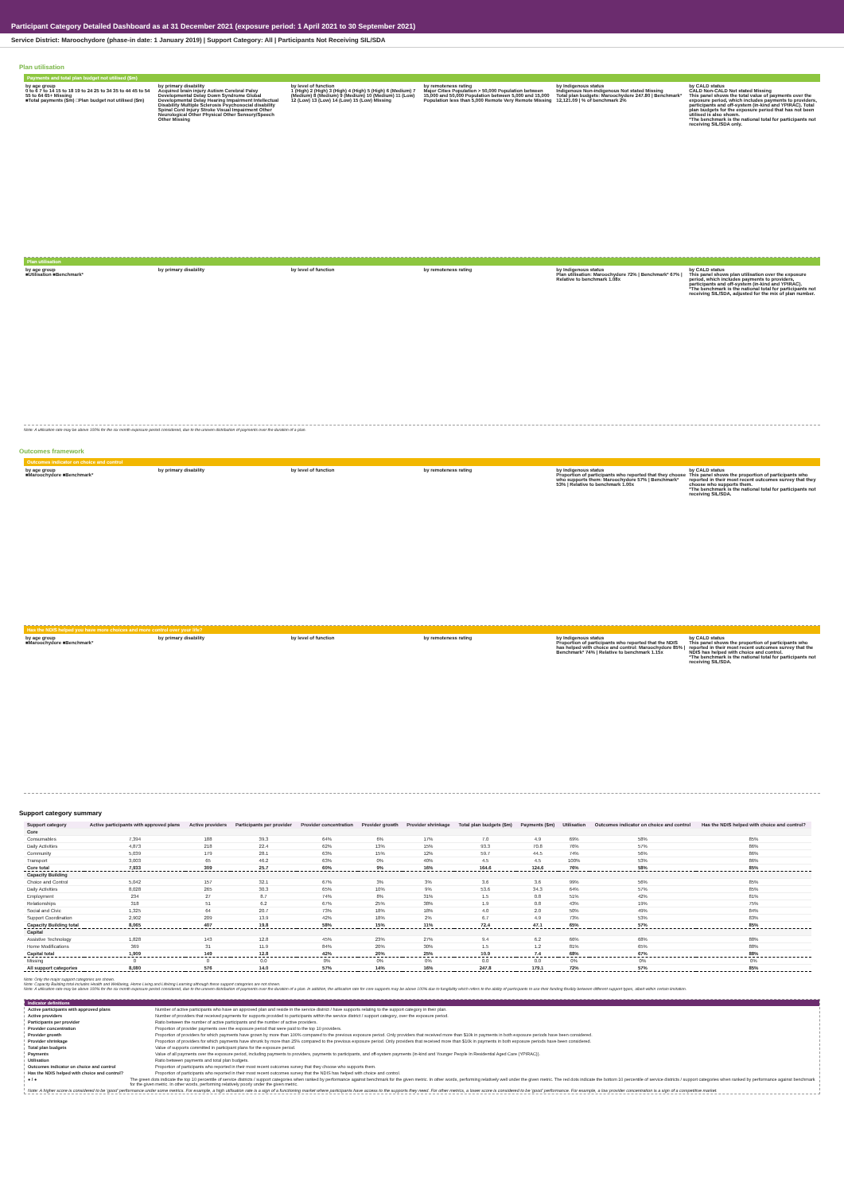Participant Category Detailed Dashboard as at 31 December 2021 (exposure period: 1 April 2021 to 30 September 2021)
Service District: Maroochydore (phase-in date: 1 January 2019) | Support Category: All | Participants Not Receiving SIL/SDA
Plan utilisation
Payments and total plan budget not utilised ($m)
by age group
0 to 6 7 to 14 15 to 18 19 to 24 25 to 34 35 to 44 45 to 54 55 to 64 65+ Missing
■Total payments ($m) □Plan budget not utilised ($m)
by primary disability
Acquired brain injury Autism Cerebral Palsy Developmental Delay Down Syndrome Global Developmental Delay Hearing Impairment Intellectual Disability Multiple Sclerosis Psychosocial disability Spinal Cord Injury Stroke Visual Impairment Other Neurological Other Physical Other Sensory/Speech Other Missing
by level of function
1 (High) 2 (High) 3 (High) 4 (High) 5 (High) 6 (Medium) 7 (Medium) 8 (Medium) 9 (Medium) 10 (Medium) 11 (Low) 12 (Low) 13 (Low) 14 (Low) 15 (Low) Missing
by remoteness rating
Major Cities Population > 50,000 Population between 15,000 and 50,000 Population between 5,000 and 15,000 Population less than 5,000 Remote Very Remote Missing
by Indigenous status
Indigenous Non-indigenous Not stated Missing
Total plan budgets: Maroochydore 247.80 | Benchmark* 12,121.09 | % of benchmark 2%
by CALD status
CALD Non-CALD Not stated Missing
This panel shows the total value of payments over the exposure period, which includes payments to providers, participants and off-system (in-kind and YPIRAC). Total plan budgets for the exposure period that has not been utilised is also shown.
*The benchmark is the national total for participants not receiving SIL/SDA only.
Plan utilisation
by age group
■Utilisation ■Benchmark*
by primary disability by level of function by remoteness rating by Indigenous status
Plan utilisation: Maroochydore 72% | Benchmark* 67% | Relative to benchmark 1.08x
by CALD status
This panel shows plan utilisation over the exposure period, which includes payments to providers, participants and off-system (in-kind and YPIRAC).
*The benchmark is the national total for participants not receiving SIL/SDA, adjusted for the mix of plan number.
Note: A utilisation rate may be above 100% for the six month exposure period considered, due to the uneven distribution of payments over the duration of a plan.
Outcomes framework
Outcomes indicator on choice and control
by age group
■Maroochydore ■Benchmark*
by primary disability by level of function by remoteness rating by Indigenous status
Proportion of participants who reported that they choose who supports them: Maroochydore 57% | Benchmark* 53% | Relative to benchmark 1.00x
by CALD status
This panel shows the proportion of participants who reported in their most recent outcomes survey that they choose who supports them.
*The benchmark is the national total for participants not receiving SIL/SDA.
Has the NDIS helped you have more choices and more control over your life?
by age group
■Maroochydore ■Benchmark*
by primary disability by level of function by remoteness rating by Indigenous status
Proportion of participants who reported that the NDIS has helped with choice and control: Maroochydore 85% | Benchmark* 74% | Relative to benchmark 1.15x
by CALD status
This panel shows the proportion of participants who reported in their most recent outcomes survey that the NDIS has helped with choice and control.
*The benchmark is the national total for participants not receiving SIL/SDA.
Support category summary
| Support category | Active participants with approved plans | Active providers | Participants per provider | Provider concentration | Provider growth | Provider shrinkage | Total plan budgets ($m) | Payments ($m) | Utilisation | Outcomes indicator on choice and control | Has the NDIS helped with choice and control? |
| --- | --- | --- | --- | --- | --- | --- | --- | --- | --- | --- | --- |
| Core | | | | | | | | | | | |
| Consumables | 7,394 | 188 | 39.3 | 64% | 6% | 17% | 7.0 | 4.9 | 69% | 58% | 85% |
| Daily Activities | 4,873 | 218 | 22.4 | 62% | 13% | 15% | 93.3 | 70.8 | 76% | 57% | 86% |
| Community | 5,039 | 179 | 28.1 | 63% | 15% | 12% | 59.7 | 44.5 | 74% | 56% | 86% |
| Transport | 3,003 | 65 | 46.2 | 63% | 0% | 40% | 4.5 | 4.5 | 100% | 53% | 86% |
| Core total | 7,933 | 309 | 25.7 | 60% | 9% | 16% | 164.6 | 124.6 | 76% | 58% | 85% |
| Capacity Building | | | | | | | | | | | |
| Choice and Control | 5,042 | 157 | 32.1 | 67% | 3% | 3% | 3.6 | 3.6 | 99% | 56% | 85% |
| Daily Activities | 8,028 | 265 | 30.3 | 65% | 10% | 9% | 53.6 | 34.3 | 64% | 57% | 85% |
| Employment | 234 | 27 | 8.7 | 74% | 8% | 31% | 1.5 | 0.8 | 51% | 42% | 81% |
| Relationships | 318 | 51 | 6.2 | 67% | 25% | 38% | 1.9 | 0.8 | 43% | 19% | 75% |
| Social and Civic | 1,325 | 64 | 20.7 | 73% | 18% | 18% | 4.0 | 2.0 | 50% | 49% | 84% |
| Support Coordination | 2,902 | 209 | 13.9 | 42% | 18% | 2% | 6.7 | 4.9 | 73% | 53% | 83% |
| Capacity Building total | 8,065 | 407 | 19.8 | 58% | 15% | 11% | 72.4 | 47.1 | 65% | 57% | 85% |
| Capital | | | | | | | | | | | |
| Assistive Technology | 1,828 | 143 | 12.8 | 45% | 23% | 27% | 9.4 | 6.2 | 66% | 68% | 88% |
| Home Modifications | 369 | 31 | 11.9 | 84% | 20% | 30% | 1.5 | 1.2 | 81% | 65% | 88% |
| Capital total | 1,909 | 149 | 12.8 | 42% | 20% | 25% | 10.9 | 7.4 | 68% | 67% | 88% |
| Missing | 0 | 0 | 0.0 | 0% | 0% | 0% | 0.0 | 0.0 | 0% | 0% | 0% |
| All support categories | 8,080 | 576 | 14.0 | 57% | 14% | 16% | 247.8 | 179.1 | 72% | 57% | 85% |
Note: Only the major support categories are shown.
Note: Capacity Building total includes Health and Wellbeing, Home Living and Lifelong Learning although these support categories are not shown.
Note: A utilisation rate may be above 100% for the six month exposure period considered, due to the uneven distribution of payments over the duration of a plan. In addition, the utilisation rate for core supports may be above 100% due to fungibility which refers to the ability of participants to use their funding flexibly between different support types, albeit within certain limitation.
Indicator definitions
Active participants with approved plans Number of active participants who have an approved plan and reside in the service district / have supports relating to the support category in their plan.
Active providers Number of providers that received payments for supports provided to participants within the service district / support category, over the exposure period.
Participants per provider Ratio between the number of active participants and the number of active providers.
Provider concentration Proportion of provider payments over the exposure period that were paid to the top 10 providers.
Provider growth Proportion of providers for which payments have grown by more than 100% compared to the previous exposure period. Only providers that received more than $10k in payments in both exposure periods have been considered.
Provider shrinkage Proportion of providers for which payments have shrunk by more than 25% compared to the previous exposure period. Only providers that received more than $10k in payments in both exposure periods have been considered.
Total plan budgets Value of supports committed in participant plans for the exposure period.
Payments Value of all payments over the exposure period, including payments to providers, payments to participants, and off-system payments (in-kind and Younger People In Residential Aged Care (YPIRAC)).
Utilisation Ratio between payments and total plan budgets.
Outcomes indicator on choice and control Proportion of participants who reported in their most recent outcomes survey that they choose who supports them.
Has the NDIS helped with choice and control? Proportion of participants who reported in their most recent outcomes survey that the NDIS has helped with choice and control.
● / ● The green dots indicate the top 10 percentile of service districts / support categories when ranked by performance against benchmark for the given metric. In other words, performing relatively well under the given metric. The red dots indicate the bottom 10 percentile of service districts / support categories when ranked by performance against benchmark for the given metric. In other words, performing relatively poorly under the given metric.
Note: A higher score is considered to be 'good' performance under some metrics. For example, a high utilisation rate is a sign of a functioning market where participants have access to the supports they need. For other metrics, a lower score is considered to be 'good' performance. For example, a low provider concentration is a sign of a competitive market.